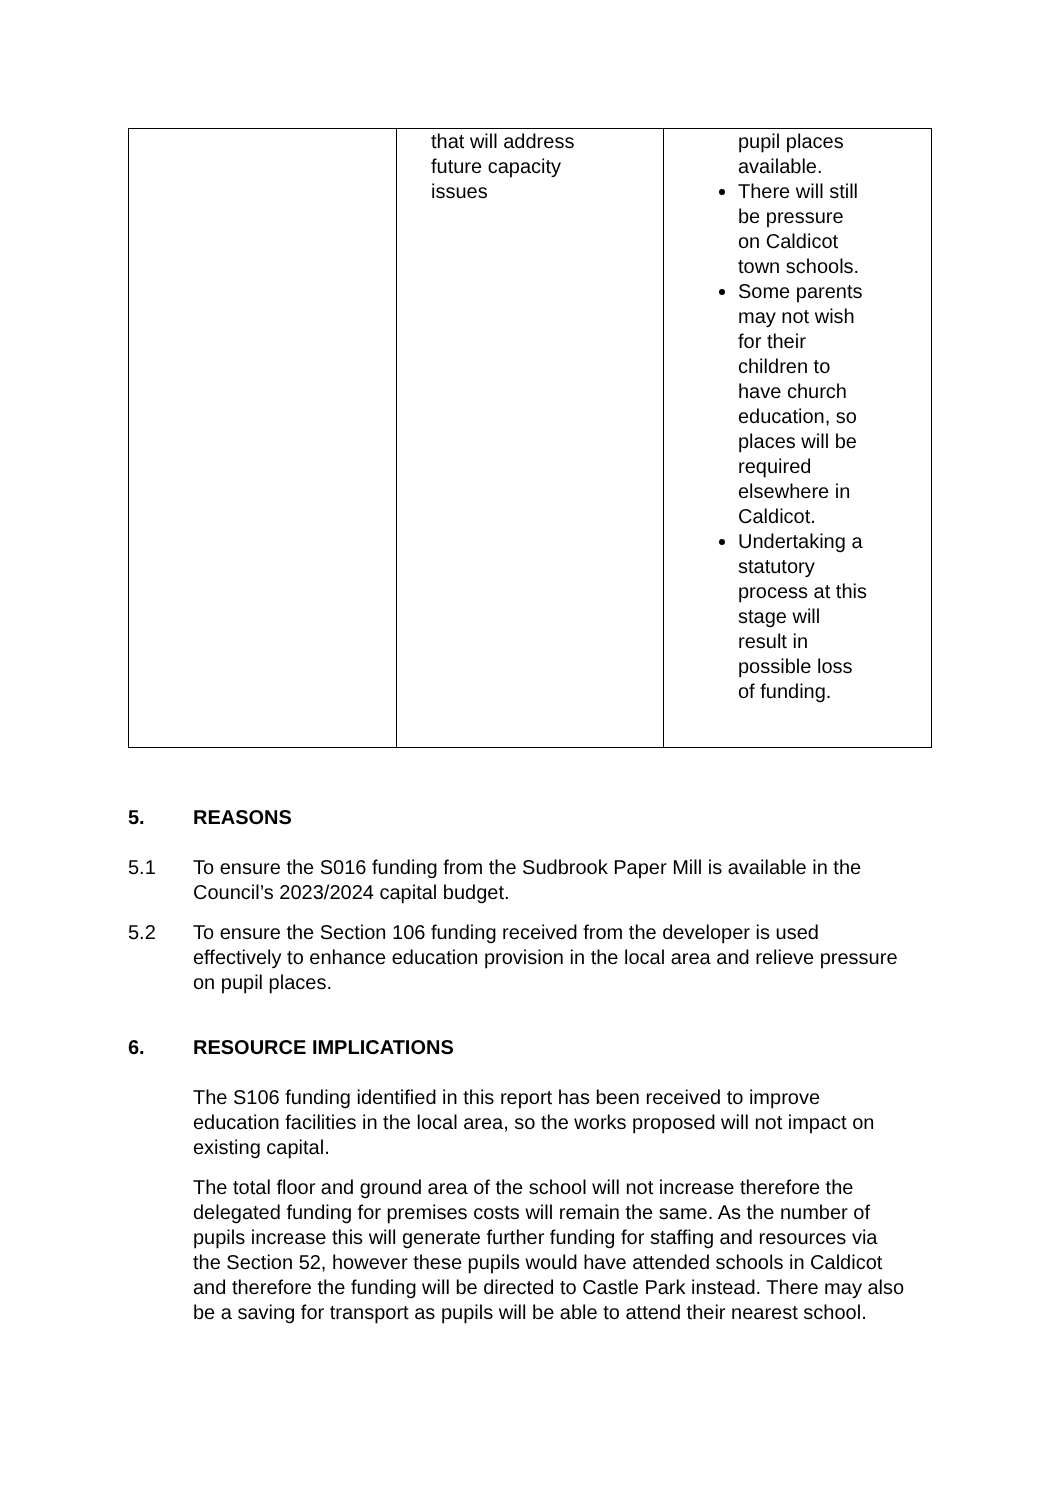| | that will address future capacity issues | pupil places available. There will still be pressure on Caldicot town schools. Some parents may not wish for their children to have church education, so places will be required elsewhere in Caldicot. Undertaking a statutory process at this stage will result in possible loss of funding. |
5. REASONS
5.1 To ensure the S016 funding from the Sudbrook Paper Mill is available in the Council’s 2023/2024 capital budget.
5.2 To ensure the Section 106 funding received from the developer is used effectively to enhance education provision in the local area and relieve pressure on pupil places.
6. RESOURCE IMPLICATIONS
The S106 funding identified in this report has been received to improve education facilities in the local area, so the works proposed will not impact on existing capital.
The total floor and ground area of the school will not increase therefore the delegated funding for premises costs will remain the same. As the number of pupils increase this will generate further funding for staffing and resources via the Section 52, however these pupils would have attended schools in Caldicot and therefore the funding will be directed to Castle Park instead. There may also be a saving for transport as pupils will be able to attend their nearest school.